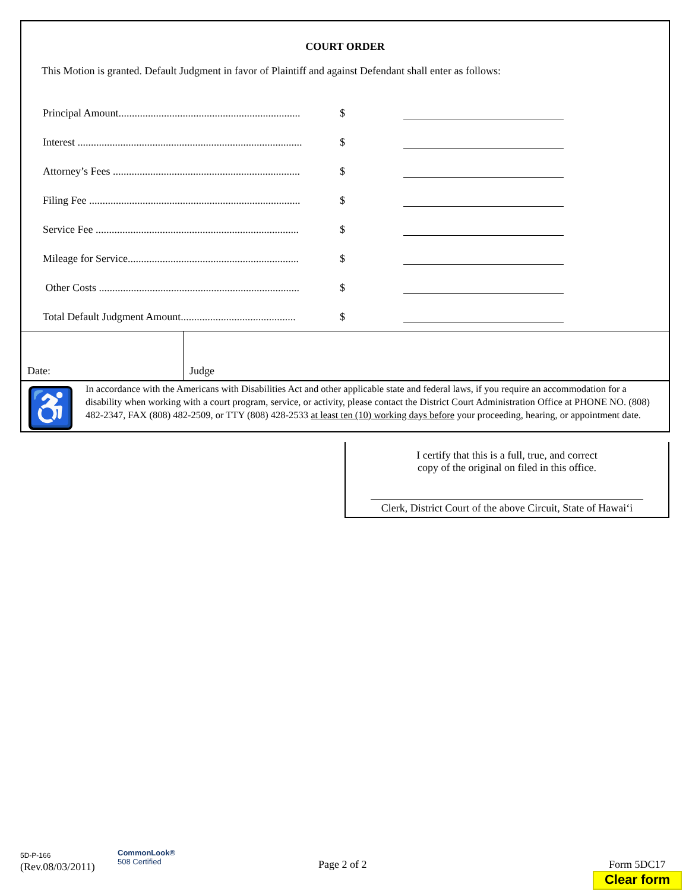COURT ORDER
This Motion is granted. Default Judgment in favor of Plaintiff and against Defendant shall enter as follows:
Principal Amount.................................................................... $
Interest .................................................................................... $
Attorney’s Fees ...................................................................... $
Filing Fee ............................................................................... $
Service Fee ............................................................................ $
Mileage for Service................................................................ $
Other Costs ........................................................................... $
Total Default Judgment Amount........................................... $
Date: Judge
♿
In accordance with the Americans with Disabilities Act and other applicable state and federal laws, if you require an accommodation for a disability when working with a court program, service, or activity, please contact the District Court Administration Office at PHONE NO. (808) 482-2347, FAX (808) 482-2509, or TTY (808) 428-2533 at least ten (10) working days before your proceeding, hearing, or appointment date.
I certify that this is a full, true, and correct
copy of the original on filed in this office.
Clerk, District Court of the above Circuit, State of Hawai‘i
5D-P-166
(Rev.08/03/2011)
CommonLook®
508 Certified
Page 2 of 2 Form 5DC17
Clear form